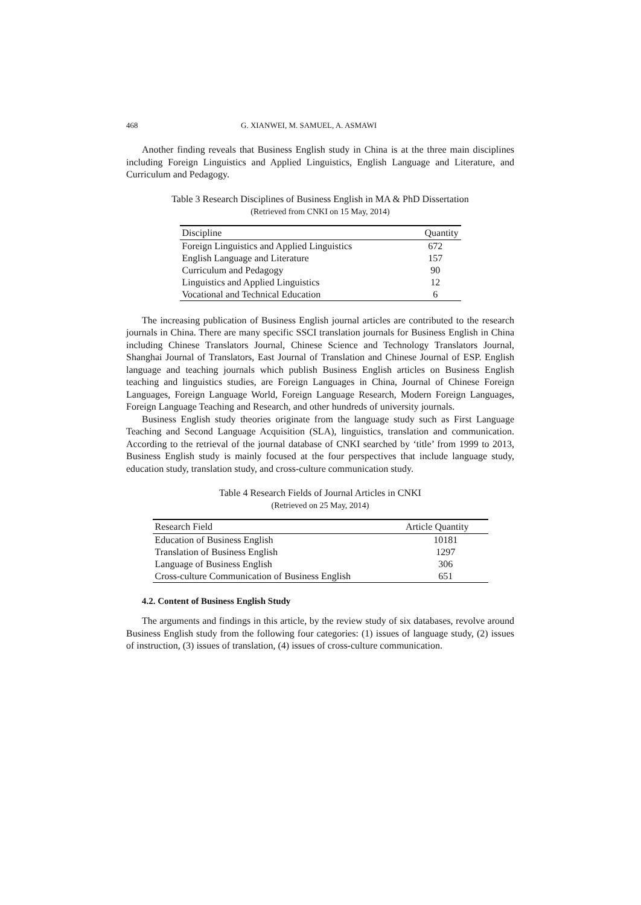468 G. XIANWEI, M. SAMUEL, A. ASMAWI
Another finding reveals that Business English study in China is at the three main disciplines including Foreign Linguistics and Applied Linguistics, English Language and Literature, and Curriculum and Pedagogy.
Table 3 Research Disciplines of Business English in MA & PhD Dissertation
(Retrieved from CNKI on 15 May, 2014)
| Discipline | Quantity |
| --- | --- |
| Foreign Linguistics and Applied Linguistics | 672 |
| English Language and Literature | 157 |
| Curriculum and Pedagogy | 90 |
| Linguistics and Applied Linguistics | 12 |
| Vocational and Technical Education | 6 |
The increasing publication of Business English journal articles are contributed to the research journals in China. There are many specific SSCI translation journals for Business English in China including Chinese Translators Journal, Chinese Science and Technology Translators Journal, Shanghai Journal of Translators, East Journal of Translation and Chinese Journal of ESP. English language and teaching journals which publish Business English articles on Business English teaching and linguistics studies, are Foreign Languages in China, Journal of Chinese Foreign Languages, Foreign Language World, Foreign Language Research, Modern Foreign Languages, Foreign Language Teaching and Research, and other hundreds of university journals.
Business English study theories originate from the language study such as First Language Teaching and Second Language Acquisition (SLA), linguistics, translation and communication. According to the retrieval of the journal database of CNKI searched by ‘title’ from 1999 to 2013, Business English study is mainly focused at the four perspectives that include language study, education study, translation study, and cross-culture communication study.
Table 4 Research Fields of Journal Articles in CNKI
(Retrieved on 25 May, 2014)
| Research Field | Article Quantity |
| --- | --- |
| Education of Business English | 10181 |
| Translation of Business English | 1297 |
| Language of Business English | 306 |
| Cross-culture Communication of Business English | 651 |
4.2. Content of Business English Study
The arguments and findings in this article, by the review study of six databases, revolve around Business English study from the following four categories: (1) issues of language study, (2) issues of instruction, (3) issues of translation, (4) issues of cross-culture communication.